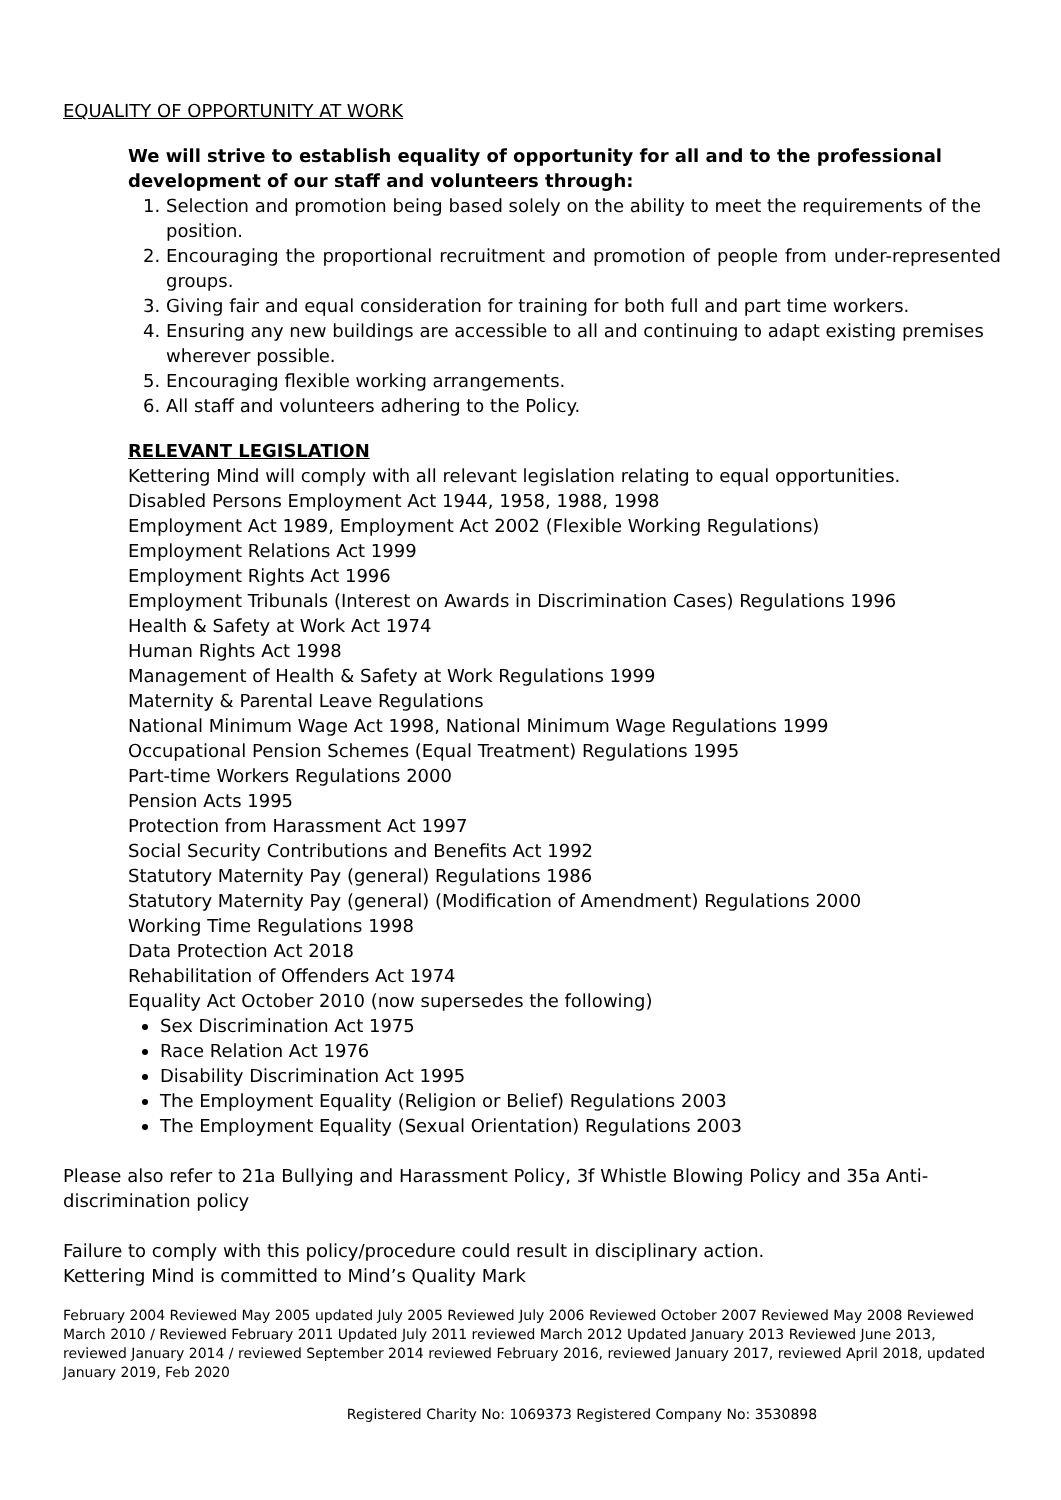EQUALITY OF OPPORTUNITY AT WORK
We will strive to establish equality of opportunity for all and to the professional development of our staff and volunteers through:
1. Selection and promotion being based solely on the ability to meet the requirements of the position.
2. Encouraging the proportional recruitment and promotion of people from under-represented groups.
3. Giving fair and equal consideration for training for both full and part time workers.
4. Ensuring any new buildings are accessible to all and continuing to adapt existing premises wherever possible.
5. Encouraging flexible working arrangements.
6. All staff and volunteers adhering to the Policy.
RELEVANT LEGISLATION
Kettering Mind will comply with all relevant legislation relating to equal opportunities.
Disabled Persons Employment Act 1944, 1958, 1988, 1998
Employment Act 1989, Employment Act 2002 (Flexible Working Regulations)
Employment Relations Act 1999
Employment Rights Act 1996
Employment Tribunals (Interest on Awards in Discrimination Cases) Regulations 1996
Health & Safety at Work Act 1974
Human Rights Act 1998
Management of Health & Safety at Work Regulations 1999
Maternity & Parental Leave Regulations
National Minimum Wage Act 1998, National Minimum Wage Regulations 1999
Occupational Pension Schemes (Equal Treatment) Regulations 1995
Part-time Workers Regulations 2000
Pension Acts 1995
Protection from Harassment Act 1997
Social Security Contributions and Benefits Act 1992
Statutory Maternity Pay (general) Regulations 1986
Statutory Maternity Pay (general) (Modification of Amendment) Regulations 2000
Working Time Regulations 1998
Data Protection Act 2018
Rehabilitation of Offenders Act 1974
Equality Act October 2010 (now supersedes the following)
Sex Discrimination Act 1975
Race Relation Act 1976
Disability Discrimination Act 1995
The Employment Equality (Religion or Belief) Regulations 2003
The Employment Equality (Sexual Orientation) Regulations 2003
Please also refer to 21a Bullying and Harassment Policy, 3f Whistle Blowing Policy and 35a Anti-discrimination policy
Failure to comply with this policy/procedure could result in disciplinary action.
Kettering Mind is committed to Mind’s Quality Mark
February 2004 Reviewed May 2005 updated July 2005 Reviewed July 2006 Reviewed October 2007 Reviewed May 2008 Reviewed March 2010 / Reviewed February 2011 Updated July 2011 reviewed March 2012 Updated January 2013 Reviewed June 2013, reviewed January 2014 / reviewed September 2014 reviewed February 2016, reviewed January 2017, reviewed April 2018, updated January 2019, Feb 2020
Registered Charity No: 1069373 Registered Company No: 3530898